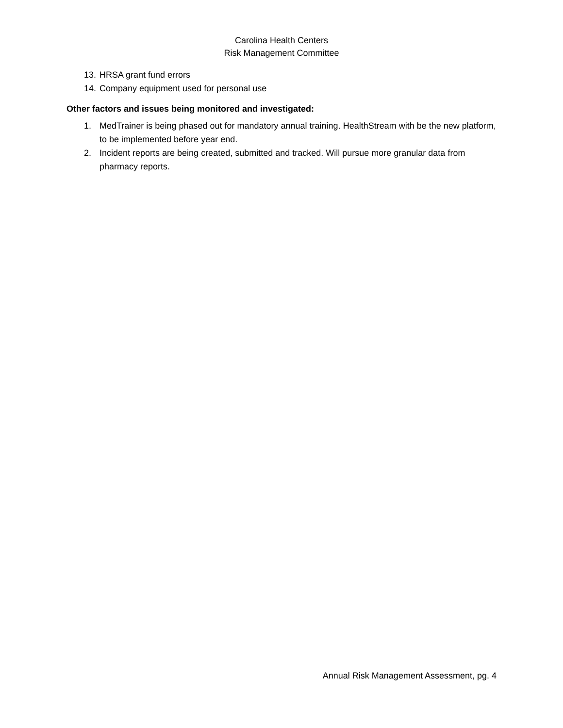Carolina Health Centers
Risk Management Committee
13. HRSA grant fund errors
14. Company equipment used for personal use
Other factors and issues being monitored and investigated:
1. MedTrainer is being phased out for mandatory annual training. HealthStream with be the new platform, to be implemented before year end.
2. Incident reports are being created, submitted and tracked. Will pursue more granular data from pharmacy reports.
Annual Risk Management Assessment, pg. 4